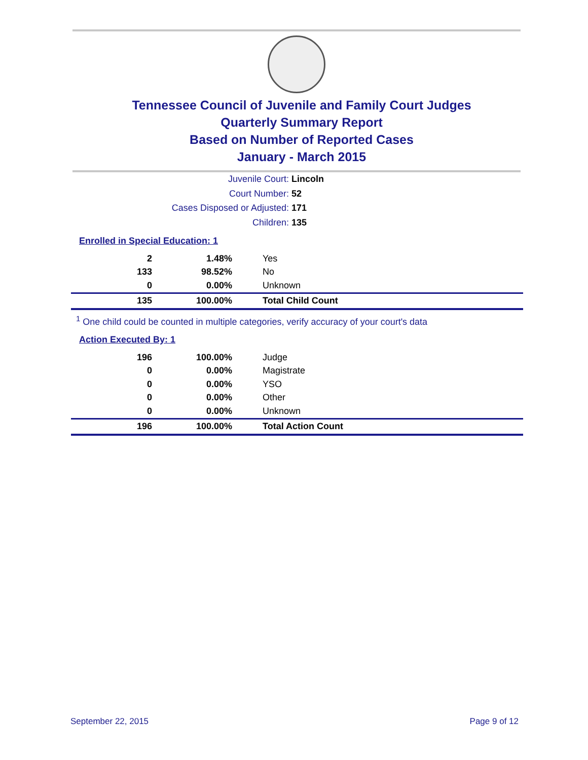Tennessee Council of Juvenile and Family Court Judges
Quarterly Summary Report
Based on Number of Reported Cases
January - March 2015
Juvenile Court: Lincoln
Court Number: 52
Cases Disposed or Adjusted: 171
Children: 135
Enrolled in Special Education: 1
| 2 | 1.48% | Yes |
| 133 | 98.52% | No |
| 0 | 0.00% | Unknown |
| 135 | 100.00% | Total Child Count |
<sup>1</sup> One child could be counted in multiple categories, verify accuracy of your court's data
Action Executed By: 1
| 196 | 100.00% | Judge |
| 0 | 0.00% | Magistrate |
| 0 | 0.00% | YSO |
| 0 | 0.00% | Other |
| 0 | 0.00% | Unknown |
| 196 | 100.00% | Total Action Count |
September 22, 2015 Page 9 of 12